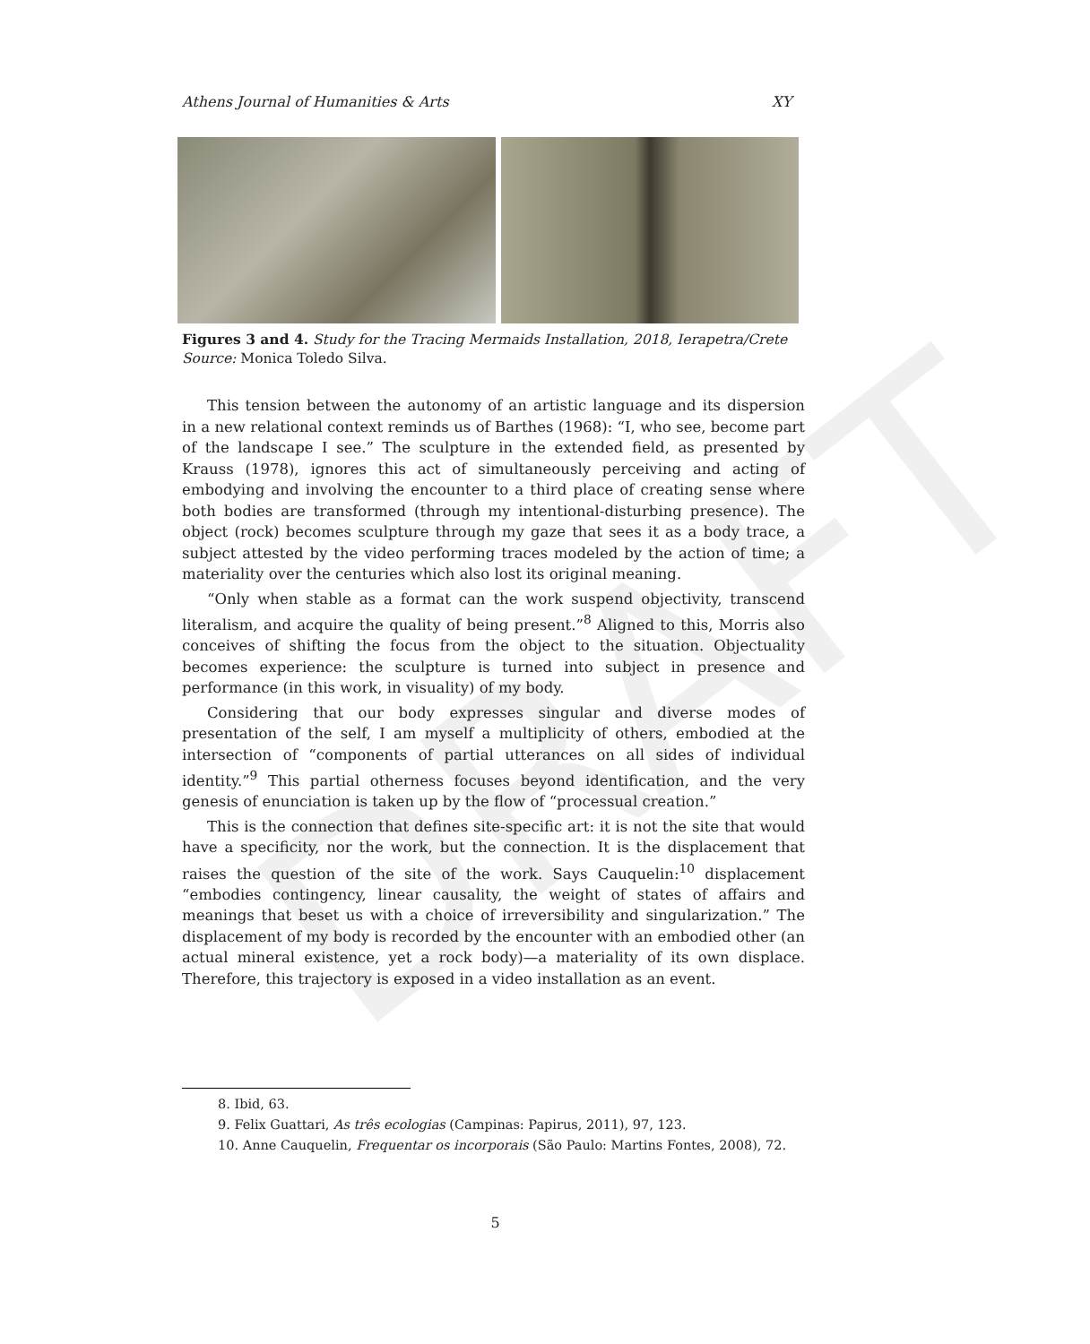DRAFT
Athens Journal of Humanities & Arts XY
Figures 3 and 4. Study for the Tracing Mermaids Installation, 2018, Ierapetra/Crete
Source: Monica Toledo Silva.
This tension between the autonomy of an artistic language and its dispersion in a new relational context reminds us of Barthes (1968): “I, who see, become part of the landscape I see.” The sculpture in the extended field, as presented by Krauss (1978), ignores this act of simultaneously perceiving and acting of embodying and involving the encounter to a third place of creating sense where both bodies are transformed (through my intentional-disturbing presence). The object (rock) becomes sculpture through my gaze that sees it as a body trace, a subject attested by the video performing traces modeled by the action of time; a materiality over the centuries which also lost its original meaning.
“Only when stable as a format can the work suspend objectivity, transcend literalism, and acquire the quality of being present.”<sup>8</sup> Aligned to this, Morris also conceives of shifting the focus from the object to the situation. Objectuality becomes experience: the sculpture is turned into subject in presence and performance (in this work, in visuality) of my body.
Considering that our body expresses singular and diverse modes of presentation of the self, I am myself a multiplicity of others, embodied at the intersection of “components of partial utterances on all sides of individual identity.”<sup>9</sup> This partial otherness focuses beyond identification, and the very genesis of enunciation is taken up by the flow of “processual creation.”
This is the connection that defines site-specific art: it is not the site that would have a specificity, nor the work, but the connection. It is the displacement that raises the question of the site of the work. Says Cauquelin:<sup>10</sup> displacement “embodies contingency, linear causality, the weight of states of affairs and meanings that beset us with a choice of irreversibility and singularization.” The displacement of my body is recorded by the encounter with an embodied other (an actual mineral existence, yet a rock body)—a materiality of its own displace. Therefore, this trajectory is exposed in a video installation as an event.
8. Ibid, 63.
9. Felix Guattari, As três ecologias (Campinas: Papirus, 2011), 97, 123.
10. Anne Cauquelin, Frequentar os incorporais (São Paulo: Martins Fontes, 2008), 72.
5